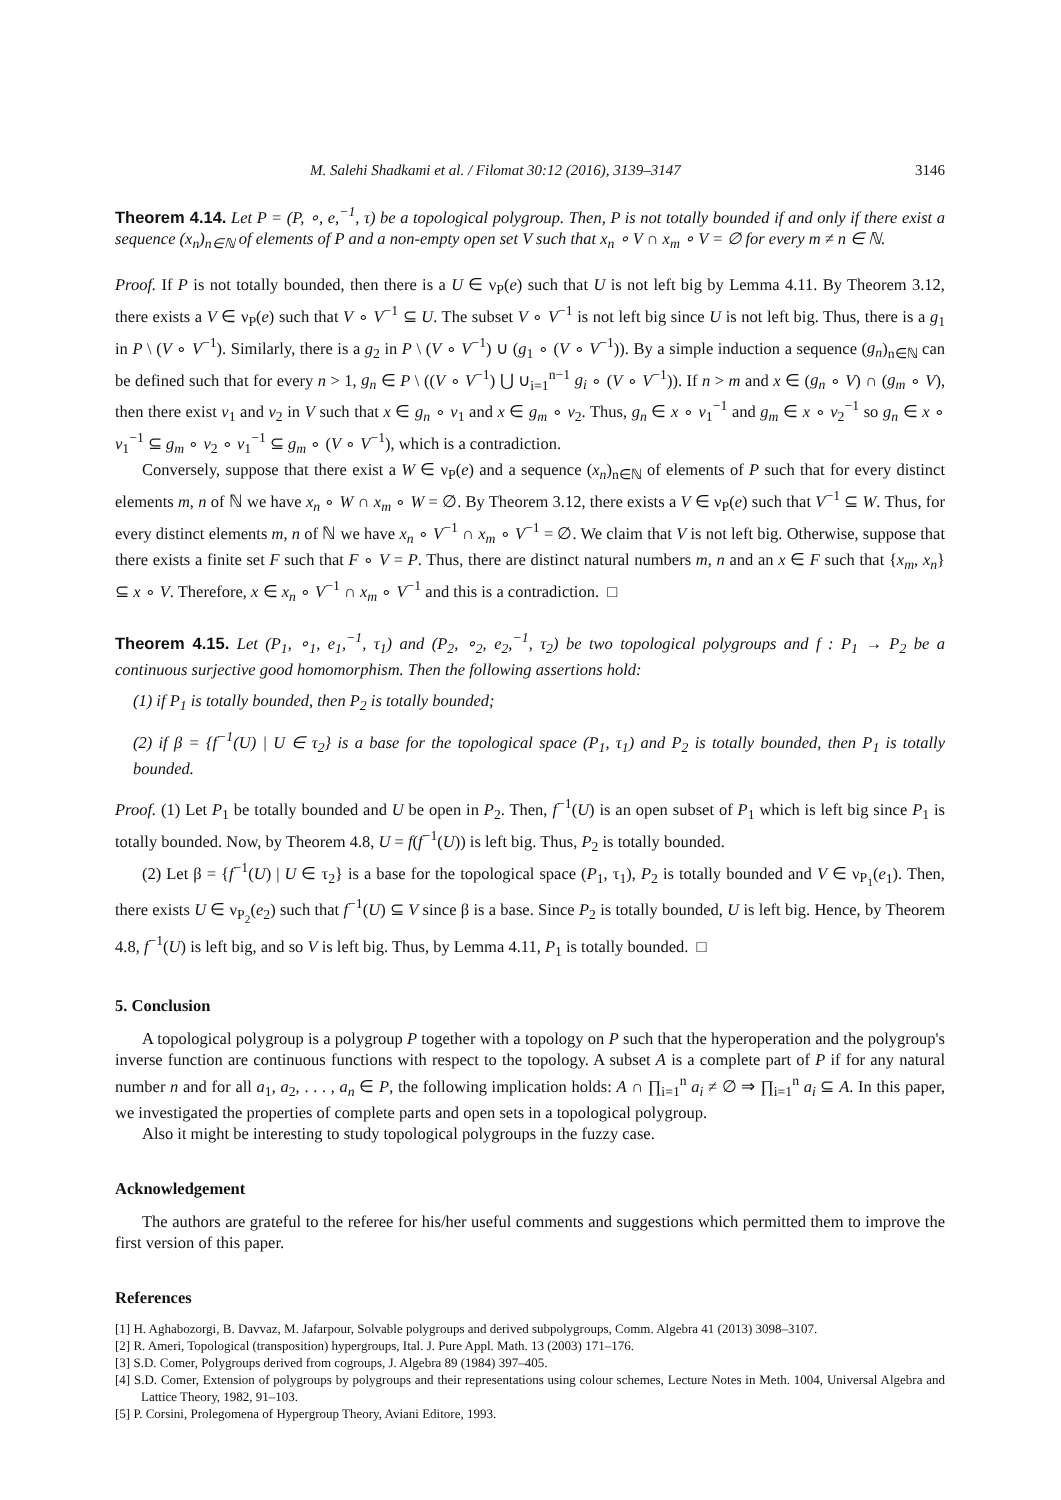M. Salehi Shadkami et al. / Filomat 30:12 (2016), 3139–3147 3146
Theorem 4.14. Let P = (P, ∘, e,<sup>−1</sup>, τ) be a topological polygroup. Then, P is not totally bounded if and only if there exist a sequence (x<sub>n</sub>)<sub>n∈ℕ</sub> of elements of P and a non-empty open set V such that x<sub>n</sub> ∘ V ∩ x<sub>m</sub> ∘ V = ∅ for every m ≠ n ∈ ℕ.
Proof. If P is not totally bounded, then there is a U ∈ ν<sub>P</sub>(e) such that U is not left big by Lemma 4.11. By Theorem 3.12, there exists a V ∈ ν<sub>P</sub>(e) such that V ∘ V<sup>−1</sup> ⊆ U. The subset V ∘ V<sup>−1</sup> is not left big since U is not left big. Thus, there is a g<sub>1</sub> in P \ (V ∘ V<sup>−1</sup>). Similarly, there is a g<sub>2</sub> in P \ (V ∘ V<sup>−1</sup>) ∪ (g<sub>1</sub> ∘ (V ∘ V<sup>−1</sup>)). By a simple induction a sequence (g<sub>n</sub>)<sub>n∈ℕ</sub> can be defined such that for every n > 1, g<sub>n</sub> ∈ P \ ((V ∘ V<sup>−1</sup>) ⋃ ∪<sub>i=1</sub><sup>n−1</sup> g<sub>i</sub> ∘ (V ∘ V<sup>−1</sup>)). If n > m and x ∈ (g<sub>n</sub> ∘ V) ∩ (g<sub>m</sub> ∘ V), then there exist v<sub>1</sub> and v<sub>2</sub> in V such that x ∈ g<sub>n</sub> ∘ v<sub>1</sub> and x ∈ g<sub>m</sub> ∘ v<sub>2</sub>. Thus, g<sub>n</sub> ∈ x ∘ v<sub>1</sub><sup>−1</sup> and g<sub>m</sub> ∈ x ∘ v<sub>2</sub><sup>−1</sup> so g<sub>n</sub> ∈ x ∘ v<sub>1</sub><sup>−1</sup> ⊆ g<sub>m</sub> ∘ v<sub>2</sub> ∘ v<sub>1</sub><sup>−1</sup> ⊆ g<sub>m</sub> ∘ (V ∘ V<sup>−1</sup>), which is a contradiction.
Conversely, suppose that there exist a W ∈ ν<sub>P</sub>(e) and a sequence (x<sub>n</sub>)<sub>n∈ℕ</sub> of elements of P such that for every distinct elements m, n of ℕ we have x<sub>n</sub> ∘ W ∩ x<sub>m</sub> ∘ W = ∅. By Theorem 3.12, there exists a V ∈ ν<sub>P</sub>(e) such that V<sup>−1</sup> ⊆ W. Thus, for every distinct elements m, n of ℕ we have x<sub>n</sub> ∘ V<sup>−1</sup> ∩ x<sub>m</sub> ∘ V<sup>−1</sup> = ∅. We claim that V is not left big. Otherwise, suppose that there exists a finite set F such that F ∘ V = P. Thus, there are distinct natural numbers m, n and an x ∈ F such that {x<sub>m</sub>, x<sub>n</sub>} ⊆ x ∘ V. Therefore, x ∈ x<sub>n</sub> ∘ V<sup>−1</sup> ∩ x<sub>m</sub> ∘ V<sup>−1</sup> and this is a contradiction. □
Theorem 4.15. Let (P<sub>1</sub>, ∘<sub>1</sub>, e<sub>1</sub>,<sup>−1</sup>, τ<sub>1</sub>) and (P<sub>2</sub>, ∘<sub>2</sub>, e<sub>2</sub>,<sup>−1</sup>, τ<sub>2</sub>) be two topological polygroups and f : P<sub>1</sub> → P<sub>2</sub> be a continuous surjective good homomorphism. Then the following assertions hold:
(1) if P<sub>1</sub> is totally bounded, then P<sub>2</sub> is totally bounded;
(2) if β = {f<sup>−1</sup>(U) | U ∈ τ<sub>2</sub>} is a base for the topological space (P<sub>1</sub>, τ<sub>1</sub>) and P<sub>2</sub> is totally bounded, then P<sub>1</sub> is totally bounded.
Proof. (1) Let P<sub>1</sub> be totally bounded and U be open in P<sub>2</sub>. Then, f<sup>−1</sup>(U) is an open subset of P<sub>1</sub> which is left big since P<sub>1</sub> is totally bounded. Now, by Theorem 4.8, U = f(f<sup>−1</sup>(U)) is left big. Thus, P<sub>2</sub> is totally bounded.
(2) Let β = {f<sup>−1</sup>(U) | U ∈ τ<sub>2</sub>} is a base for the topological space (P<sub>1</sub>, τ<sub>1</sub>), P<sub>2</sub> is totally bounded and V ∈ ν<sub>P<sub>1</sub></sub>(e<sub>1</sub>). Then, there exists U ∈ ν<sub>P<sub>2</sub></sub>(e<sub>2</sub>) such that f<sup>−1</sup>(U) ⊆ V since β is a base. Since P<sub>2</sub> is totally bounded, U is left big. Hence, by Theorem 4.8, f<sup>−1</sup>(U) is left big, and so V is left big. Thus, by Lemma 4.11, P<sub>1</sub> is totally bounded. □
5. Conclusion
A topological polygroup is a polygroup P together with a topology on P such that the hyperoperation and the polygroup's inverse function are continuous functions with respect to the topology. A subset A is a complete part of P if for any natural number n and for all a<sub>1</sub>, a<sub>2</sub>, . . . , a<sub>n</sub> ∈ P, the following implication holds: A ∩ ∏<sub>i=1</sub><sup>n</sup> a<sub>i</sub> ≠ ∅ ⇒ ∏<sub>i=1</sub><sup>n</sup> a<sub>i</sub> ⊆ A. In this paper, we investigated the properties of complete parts and open sets in a topological polygroup.
Also it might be interesting to study topological polygroups in the fuzzy case.
Acknowledgement
The authors are grateful to the referee for his/her useful comments and suggestions which permitted them to improve the first version of this paper.
References
[1] H. Aghabozorgi, B. Davvaz, M. Jafarpour, Solvable polygroups and derived subpolygroups, Comm. Algebra 41 (2013) 3098–3107.
[2] R. Ameri, Topological (transposition) hypergroups, Ital. J. Pure Appl. Math. 13 (2003) 171–176.
[3] S.D. Comer, Polygroups derived from cogroups, J. Algebra 89 (1984) 397–405.
[4] S.D. Comer, Extension of polygroups by polygroups and their representations using colour schemes, Lecture Notes in Meth. 1004, Universal Algebra and Lattice Theory, 1982, 91–103.
[5] P. Corsini, Prolegomena of Hypergroup Theory, Aviani Editore, 1993.